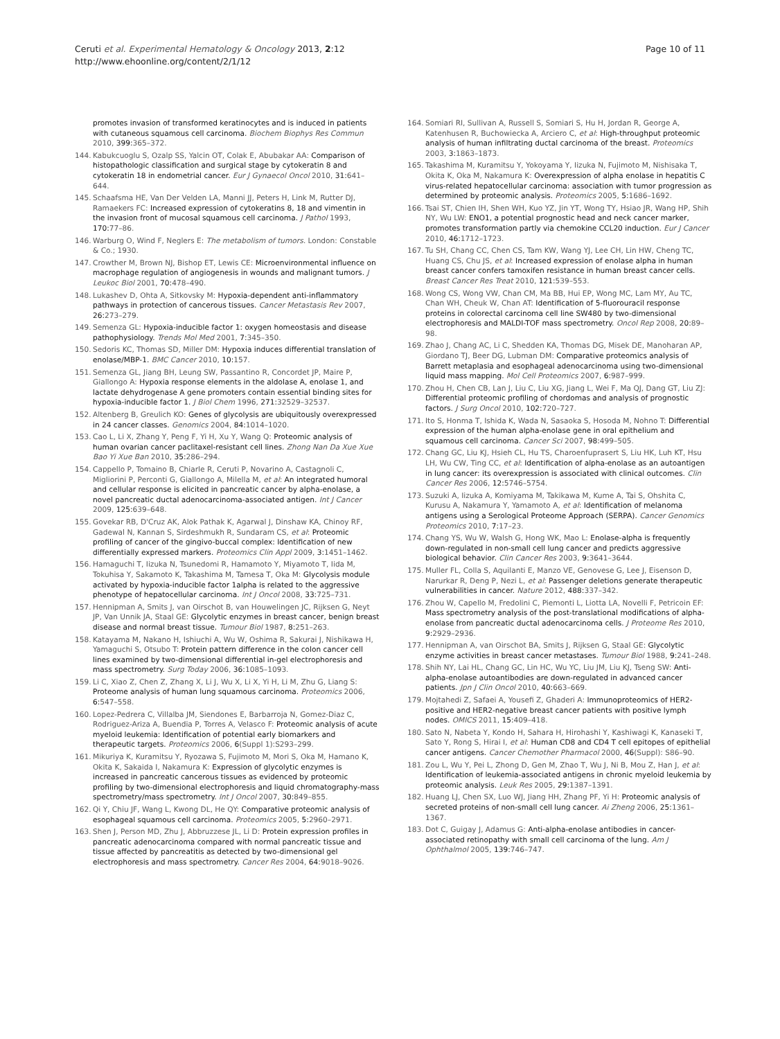Ceruti et al. Experimental Hematology & Oncology 2013, 2:12
http://www.ehoonline.org/content/2/1/12
Page 10 of 11
promotes invasion of transformed keratinocytes and is induced in patients with cutaneous squamous cell carcinoma. Biochem Biophys Res Commun 2010, 399: 365–372.
144. Kabukcuoglu S, Ozalp SS, Yalcin OT, Colak E, Abubakar AA: Comparison of histopathologic classification and surgical stage by cytokeratin 8 and cytokeratin 18 in endometrial cancer. Eur J Gynaecol Oncol 2010, 31: 641–644.
145. Schaafsma HE, Van Der Velden LA, Manni JJ, Peters H, Link M, Rutter DJ, Ramaekers FC: Increased expression of cytokeratins 8, 18 and vimentin in the invasion front of mucosal squamous cell carcinoma. J Pathol 1993, 170: 77–86.
146. Warburg O, Wind F, Neglers E: The metabolism of tumors. London: Constable & Co.; 1930.
147. Crowther M, Brown NJ, Bishop ET, Lewis CE: Microenvironmental influence on macrophage regulation of angiogenesis in wounds and malignant tumors. J Leukoc Biol 2001, 70: 478–490.
148. Lukashev D, Ohta A, Sitkovsky M: Hypoxia-dependent anti-inflammatory pathways in protection of cancerous tissues. Cancer Metastasis Rev 2007, 26: 273–279.
149. Semenza GL: Hypoxia-inducible factor 1: oxygen homeostasis and disease pathophysiology. Trends Mol Med 2001, 7: 345–350.
150. Sedoris KC, Thomas SD, Miller DM: Hypoxia induces differential translation of enolase/MBP-1. BMC Cancer 2010, 10: 157.
151. Semenza GL, Jiang BH, Leung SW, Passantino R, Concordet JP, Maire P, Giallongo A: Hypoxia response elements in the aldolase A, enolase 1, and lactate dehydrogenase A gene promoters contain essential binding sites for hypoxia-inducible factor 1. J Biol Chem 1996, 271: 32529–32537.
152. Altenberg B, Greulich KO: Genes of glycolysis are ubiquitously overexpressed in 24 cancer classes. Genomics 2004, 84: 1014–1020.
153. Cao L, Li X, Zhang Y, Peng F, Yi H, Xu Y, Wang Q: Proteomic analysis of human ovarian cancer paclitaxel-resistant cell lines. Zhong Nan Da Xue Xue Bao Yi Xue Ban 2010, 35: 286–294.
154. Cappello P, Tomaino B, Chiarle R, Ceruti P, Novarino A, Castagnoli C, Migliorini P, Perconti G, Giallongo A, Milella M, et al: An integrated humoral and cellular response is elicited in pancreatic cancer by alpha-enolase, a novel pancreatic ductal adenocarcinoma-associated antigen. Int J Cancer 2009, 125: 639–648.
155. Govekar RB, D'Cruz AK, Alok Pathak K, Agarwal J, Dinshaw KA, Chinoy RF, Gadewal N, Kannan S, Sirdeshmukh R, Sundaram CS, et al: Proteomic profiling of cancer of the gingivo-buccal complex: Identification of new differentially expressed markers. Proteomics Clin Appl 2009, 3: 1451–1462.
156. Hamaguchi T, Iizuka N, Tsunedomi R, Hamamoto Y, Miyamoto T, Iida M, Tokuhisa Y, Sakamoto K, Takashima M, Tamesa T, Oka M: Glycolysis module activated by hypoxia-inducible factor 1alpha is related to the aggressive phenotype of hepatocellular carcinoma. Int J Oncol 2008, 33: 725–731.
157. Hennipman A, Smits J, van Oirschot B, van Houwelingen JC, Rijksen G, Neyt JP, Van Unnik JA, Staal GE: Glycolytic enzymes in breast cancer, benign breast disease and normal breast tissue. Tumour Biol 1987, 8: 251–263.
158. Katayama M, Nakano H, Ishiuchi A, Wu W, Oshima R, Sakurai J, Nishikawa H, Yamaguchi S, Otsubo T: Protein pattern difference in the colon cancer cell lines examined by two-dimensional differential in-gel electrophoresis and mass spectrometry. Surg Today 2006, 36: 1085–1093.
159. Li C, Xiao Z, Chen Z, Zhang X, Li J, Wu X, Li X, Yi H, Li M, Zhu G, Liang S: Proteome analysis of human lung squamous carcinoma. Proteomics 2006, 6: 547–558.
160. Lopez-Pedrera C, Villalba JM, Siendones E, Barbarroja N, Gomez-Diaz C, Rodriguez-Ariza A, Buendia P, Torres A, Velasco F: Proteomic analysis of acute myeloid leukemia: Identification of potential early biomarkers and therapeutic targets. Proteomics 2006, 6(Suppl 1):S293–299.
161. Mikuriya K, Kuramitsu Y, Ryozawa S, Fujimoto M, Mori S, Oka M, Hamano K, Okita K, Sakaida I, Nakamura K: Expression of glycolytic enzymes is increased in pancreatic cancerous tissues as evidenced by proteomic profiling by two-dimensional electrophoresis and liquid chromatography-mass spectrometry/mass spectrometry. Int J Oncol 2007, 30: 849–855.
162. Qi Y, Chiu JF, Wang L, Kwong DL, He QY: Comparative proteomic analysis of esophageal squamous cell carcinoma. Proteomics 2005, 5: 2960–2971.
163. Shen J, Person MD, Zhu J, Abbruzzese JL, Li D: Protein expression profiles in pancreatic adenocarcinoma compared with normal pancreatic tissue and tissue affected by pancreatitis as detected by two-dimensional gel electrophoresis and mass spectrometry. Cancer Res 2004, 64: 9018–9026.
164. Somiari RI, Sullivan A, Russell S, Somiari S, Hu H, Jordan R, George A, Katenhusen R, Buchowiecka A, Arciero C, et al: High-throughput proteomic analysis of human infiltrating ductal carcinoma of the breast. Proteomics 2003, 3: 1863–1873.
165. Takashima M, Kuramitsu Y, Yokoyama Y, Iizuka N, Fujimoto M, Nishisaka T, Okita K, Oka M, Nakamura K: Overexpression of alpha enolase in hepatitis C virus-related hepatocellular carcinoma: association with tumor progression as determined by proteomic analysis. Proteomics 2005, 5: 1686–1692.
166. Tsai ST, Chien IH, Shen WH, Kuo YZ, Jin YT, Wong TY, Hsiao JR, Wang HP, Shih NY, Wu LW: ENO1, a potential prognostic head and neck cancer marker, promotes transformation partly via chemokine CCL20 induction. Eur J Cancer 2010, 46: 1712–1723.
167. Tu SH, Chang CC, Chen CS, Tam KW, Wang YJ, Lee CH, Lin HW, Cheng TC, Huang CS, Chu JS, et al: Increased expression of enolase alpha in human breast cancer confers tamoxifen resistance in human breast cancer cells. Breast Cancer Res Treat 2010, 121: 539–553.
168. Wong CS, Wong VW, Chan CM, Ma BB, Hui EP, Wong MC, Lam MY, Au TC, Chan WH, Cheuk W, Chan AT: Identification of 5-fluorouracil response proteins in colorectal carcinoma cell line SW480 by two-dimensional electrophoresis and MALDI-TOF mass spectrometry. Oncol Rep 2008, 20: 89–98.
169. Zhao J, Chang AC, Li C, Shedden KA, Thomas DG, Misek DE, Manoharan AP, Giordano TJ, Beer DG, Lubman DM: Comparative proteomics analysis of Barrett metaplasia and esophageal adenocarcinoma using two-dimensional liquid mass mapping. Mol Cell Proteomics 2007, 6: 987–999.
170. Zhou H, Chen CB, Lan J, Liu C, Liu XG, Jiang L, Wei F, Ma QJ, Dang GT, Liu ZJ: Differential proteomic profiling of chordomas and analysis of prognostic factors. J Surg Oncol 2010, 102: 720–727.
171. Ito S, Honma T, Ishida K, Wada N, Sasaoka S, Hosoda M, Nohno T: Differential expression of the human alpha-enolase gene in oral epithelium and squamous cell carcinoma. Cancer Sci 2007, 98: 499–505.
172. Chang GC, Liu KJ, Hsieh CL, Hu TS, Charoenfuprasert S, Liu HK, Luh KT, Hsu LH, Wu CW, Ting CC, et al: Identification of alpha-enolase as an autoantigen in lung cancer: its overexpression is associated with clinical outcomes. Clin Cancer Res 2006, 12: 5746–5754.
173. Suzuki A, Iizuka A, Komiyama M, Takikawa M, Kume A, Tai S, Ohshita C, Kurusu A, Nakamura Y, Yamamoto A, et al: Identification of melanoma antigens using a Serological Proteome Approach (SERPA). Cancer Genomics Proteomics 2010, 7: 17–23.
174. Chang YS, Wu W, Walsh G, Hong WK, Mao L: Enolase-alpha is frequently down-regulated in non-small cell lung cancer and predicts aggressive biological behavior. Clin Cancer Res 2003, 9: 3641–3644.
175. Muller FL, Colla S, Aquilanti E, Manzo VE, Genovese G, Lee J, Eisenson D, Narurkar R, Deng P, Nezi L, et al: Passenger deletions generate therapeutic vulnerabilities in cancer. Nature 2012, 488: 337–342.
176. Zhou W, Capello M, Fredolini C, Piemonti L, Liotta LA, Novelli F, Petricoin EF: Mass spectrometry analysis of the post-translational modifications of alpha-enolase from pancreatic ductal adenocarcinoma cells. J Proteome Res 2010, 9: 2929–2936.
177. Hennipman A, van Oirschot BA, Smits J, Rijksen G, Staal GE: Glycolytic enzyme activities in breast cancer metastases. Tumour Biol 1988, 9: 241–248.
178. Shih NY, Lai HL, Chang GC, Lin HC, Wu YC, Liu JM, Liu KJ, Tseng SW: Anti-alpha-enolase autoantibodies are down-regulated in advanced cancer patients. Jpn J Clin Oncol 2010, 40: 663–669.
179. Mojtahedi Z, Safaei A, Yousefi Z, Ghaderi A: Immunoproteomics of HER2-positive and HER2-negative breast cancer patients with positive lymph nodes. OMICS 2011, 15: 409–418.
180. Sato N, Nabeta Y, Kondo H, Sahara H, Hirohashi Y, Kashiwagi K, Kanaseki T, Sato Y, Rong S, Hirai I, et al: Human CD8 and CD4 T cell epitopes of epithelial cancer antigens. Cancer Chemother Pharmacol 2000, 46(Suppl): S86–90.
181. Zou L, Wu Y, Pei L, Zhong D, Gen M, Zhao T, Wu J, Ni B, Mou Z, Han J, et al: Identification of leukemia-associated antigens in chronic myeloid leukemia by proteomic analysis. Leuk Res 2005, 29: 1387–1391.
182. Huang LJ, Chen SX, Luo WJ, Jiang HH, Zhang PF, Yi H: Proteomic analysis of secreted proteins of non-small cell lung cancer. Ai Zheng 2006, 25: 1361–1367.
183. Dot C, Guigay J, Adamus G: Anti-alpha-enolase antibodies in cancer-associated retinopathy with small cell carcinoma of the lung. Am J Ophthalmol 2005, 139: 746–747.